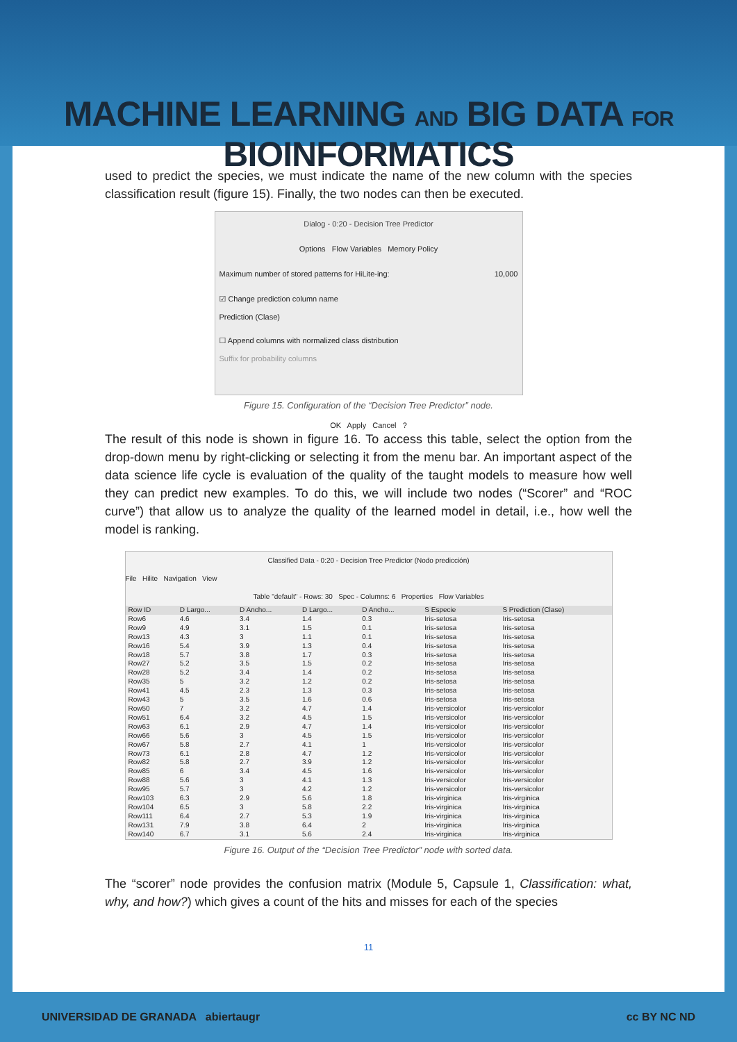MACHINE LEARNING AND BIG DATA FOR BIOINFORMATICS
used to predict the species, we must indicate the name of the new column with the species classification result (figure 15). Finally, the two nodes can then be executed.
Dialog - 0:20 - Decision Tree Predictor
Options Flow Variables Memory Policy
Maximum number of stored patterns for HiLite-ing: 10,000
☑ Change prediction column name
Prediction (Clase)
☐ Append columns with normalized class distribution
Suffix for probability columns
OK Apply Cancel ?
Figure 15. Configuration of the “Decision Tree Predictor” node.
The result of this node is shown in figure 16. To access this table, select the option from the drop-down menu by right-clicking or selecting it from the menu bar. An important aspect of the data science life cycle is evaluation of the quality of the taught models to measure how well they can predict new examples. To do this, we will include two nodes (“Scorer” and “ROC curve”) that allow us to analyze the quality of the learned model in detail, i.e., how well the model is ranking.
Classified Data - 0:20 - Decision Tree Predictor (Nodo predicción)
File Hilite Navigation View
Table "default" - Rows: 30 Spec - Columns: 6 Properties Flow Variables
| Row ID | D Largo... | D Ancho... | D Largo... | D Ancho... | S Especie | S Prediction (Clase) |
| --- | --- | --- | --- | --- | --- | --- |
| Row6 | 4.6 | 3.4 | 1.4 | 0.3 | Iris-setosa | Iris-setosa |
| Row9 | 4.9 | 3.1 | 1.5 | 0.1 | Iris-setosa | Iris-setosa |
| Row13 | 4.3 | 3 | 1.1 | 0.1 | Iris-setosa | Iris-setosa |
| Row16 | 5.4 | 3.9 | 1.3 | 0.4 | Iris-setosa | Iris-setosa |
| Row18 | 5.7 | 3.8 | 1.7 | 0.3 | Iris-setosa | Iris-setosa |
| Row27 | 5.2 | 3.5 | 1.5 | 0.2 | Iris-setosa | Iris-setosa |
| Row28 | 5.2 | 3.4 | 1.4 | 0.2 | Iris-setosa | Iris-setosa |
| Row35 | 5 | 3.2 | 1.2 | 0.2 | Iris-setosa | Iris-setosa |
| Row41 | 4.5 | 2.3 | 1.3 | 0.3 | Iris-setosa | Iris-setosa |
| Row43 | 5 | 3.5 | 1.6 | 0.6 | Iris-setosa | Iris-setosa |
| Row50 | 7 | 3.2 | 4.7 | 1.4 | Iris-versicolor | Iris-versicolor |
| Row51 | 6.4 | 3.2 | 4.5 | 1.5 | Iris-versicolor | Iris-versicolor |
| Row63 | 6.1 | 2.9 | 4.7 | 1.4 | Iris-versicolor | Iris-versicolor |
| Row66 | 5.6 | 3 | 4.5 | 1.5 | Iris-versicolor | Iris-versicolor |
| Row67 | 5.8 | 2.7 | 4.1 | 1 | Iris-versicolor | Iris-versicolor |
| Row73 | 6.1 | 2.8 | 4.7 | 1.2 | Iris-versicolor | Iris-versicolor |
| Row82 | 5.8 | 2.7 | 3.9 | 1.2 | Iris-versicolor | Iris-versicolor |
| Row85 | 6 | 3.4 | 4.5 | 1.6 | Iris-versicolor | Iris-versicolor |
| Row88 | 5.6 | 3 | 4.1 | 1.3 | Iris-versicolor | Iris-versicolor |
| Row95 | 5.7 | 3 | 4.2 | 1.2 | Iris-versicolor | Iris-versicolor |
| Row103 | 6.3 | 2.9 | 5.6 | 1.8 | Iris-virginica | Iris-virginica |
| Row104 | 6.5 | 3 | 5.8 | 2.2 | Iris-virginica | Iris-virginica |
| Row111 | 6.4 | 2.7 | 5.3 | 1.9 | Iris-virginica | Iris-virginica |
| Row131 | 7.9 | 3.8 | 6.4 | 2 | Iris-virginica | Iris-virginica |
| Row140 | 6.7 | 3.1 | 5.6 | 2.4 | Iris-virginica | Iris-virginica |
Figure 16. Output of the “Decision Tree Predictor” node with sorted data.
The “scorer” node provides the confusion matrix (Module 5, Capsule 1, Classification: what, why, and how?) which gives a count of the hits and misses for each of the species
11
UNIVERSIDAD DE GRANADA abiertaugr cc BY NC ND